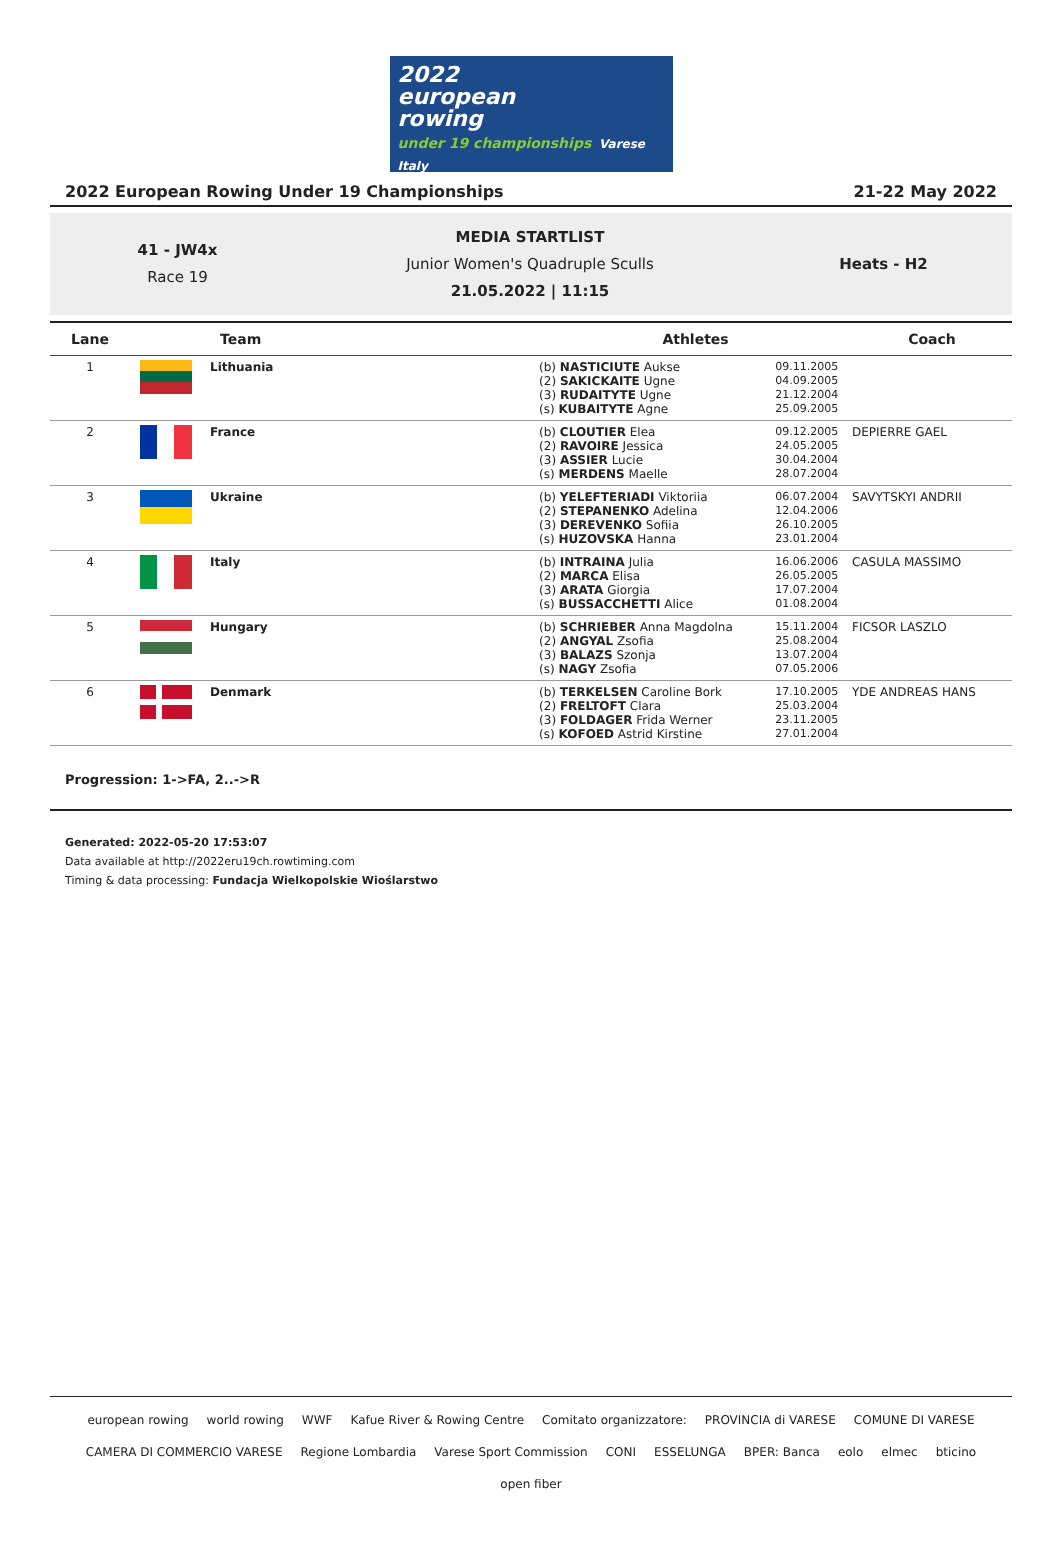2022
european
rowing
under 19 championships Varese Italy
2022 European Rowing Under 19 Championships 21-22 May 2022
41 - JW4x
Race 19
MEDIA STARTLIST
Junior Women's Quadruple Sculls
21.05.2022 | 11:15
Heats - H2
| Lane | Team | | Athletes | | Coach |
| --- | --- | --- | --- | --- | --- |
| 1 | | Lithuania | (b) NASTICIUTE Aukse (2) SAKICKAITE Ugne (3) RUDAITYTE Ugne (s) KUBAITYTE Agne | 09.11.2005 04.09.2005 21.12.2004 25.09.2005 | |
| 2 | | France | (b) CLOUTIER Elea (2) RAVOIRE Jessica (3) ASSIER Lucie (s) MERDENS Maelle | 09.12.2005 24.05.2005 30.04.2004 28.07.2004 | DEPIERRE GAEL |
| 3 | | Ukraine | (b) YELEFTERIADI Viktoriia (2) STEPANENKO Adelina (3) DEREVENKO Sofiia (s) HUZOVSKA Hanna | 06.07.2004 12.04.2006 26.10.2005 23.01.2004 | SAVYTSKYI ANDRII |
| 4 | | Italy | (b) INTRAINA Julia (2) MARCA Elisa (3) ARATA Giorgia (s) BUSSACCHETTI Alice | 16.06.2006 26.05.2005 17.07.2004 01.08.2004 | CASULA MASSIMO |
| 5 | | Hungary | (b) SCHRIEBER Anna Magdolna (2) ANGYAL Zsofia (3) BALAZS Szonja (s) NAGY Zsofia | 15.11.2004 25.08.2004 13.07.2004 07.05.2006 | FICSOR LASZLO |
| 6 | | Denmark | (b) TERKELSEN Caroline Bork (2) FRELTOFT Clara (3) FOLDAGER Frida Werner (s) KOFOED Astrid Kirstine | 17.10.2005 25.03.2004 23.11.2005 27.01.2004 | YDE ANDREAS HANS |
Progression: 1->FA, 2..->R
Generated: 2022-05-20 17:53:07
Data available at http://2022eru19ch.rowtiming.com
Timing & data processing: Fundacja Wielkopolskie Wioślarstwo
european rowing world rowing WWF Kafue River & Rowing Centre Comitato organizzatore: PROVINCIA di VARESE COMUNE DI VARESE CAMERA DI COMMERCIO VARESE Regione Lombardia Varese Sport Commission CONI ESSELUNGA BPER: Banca eolo elmec bticino open fiber